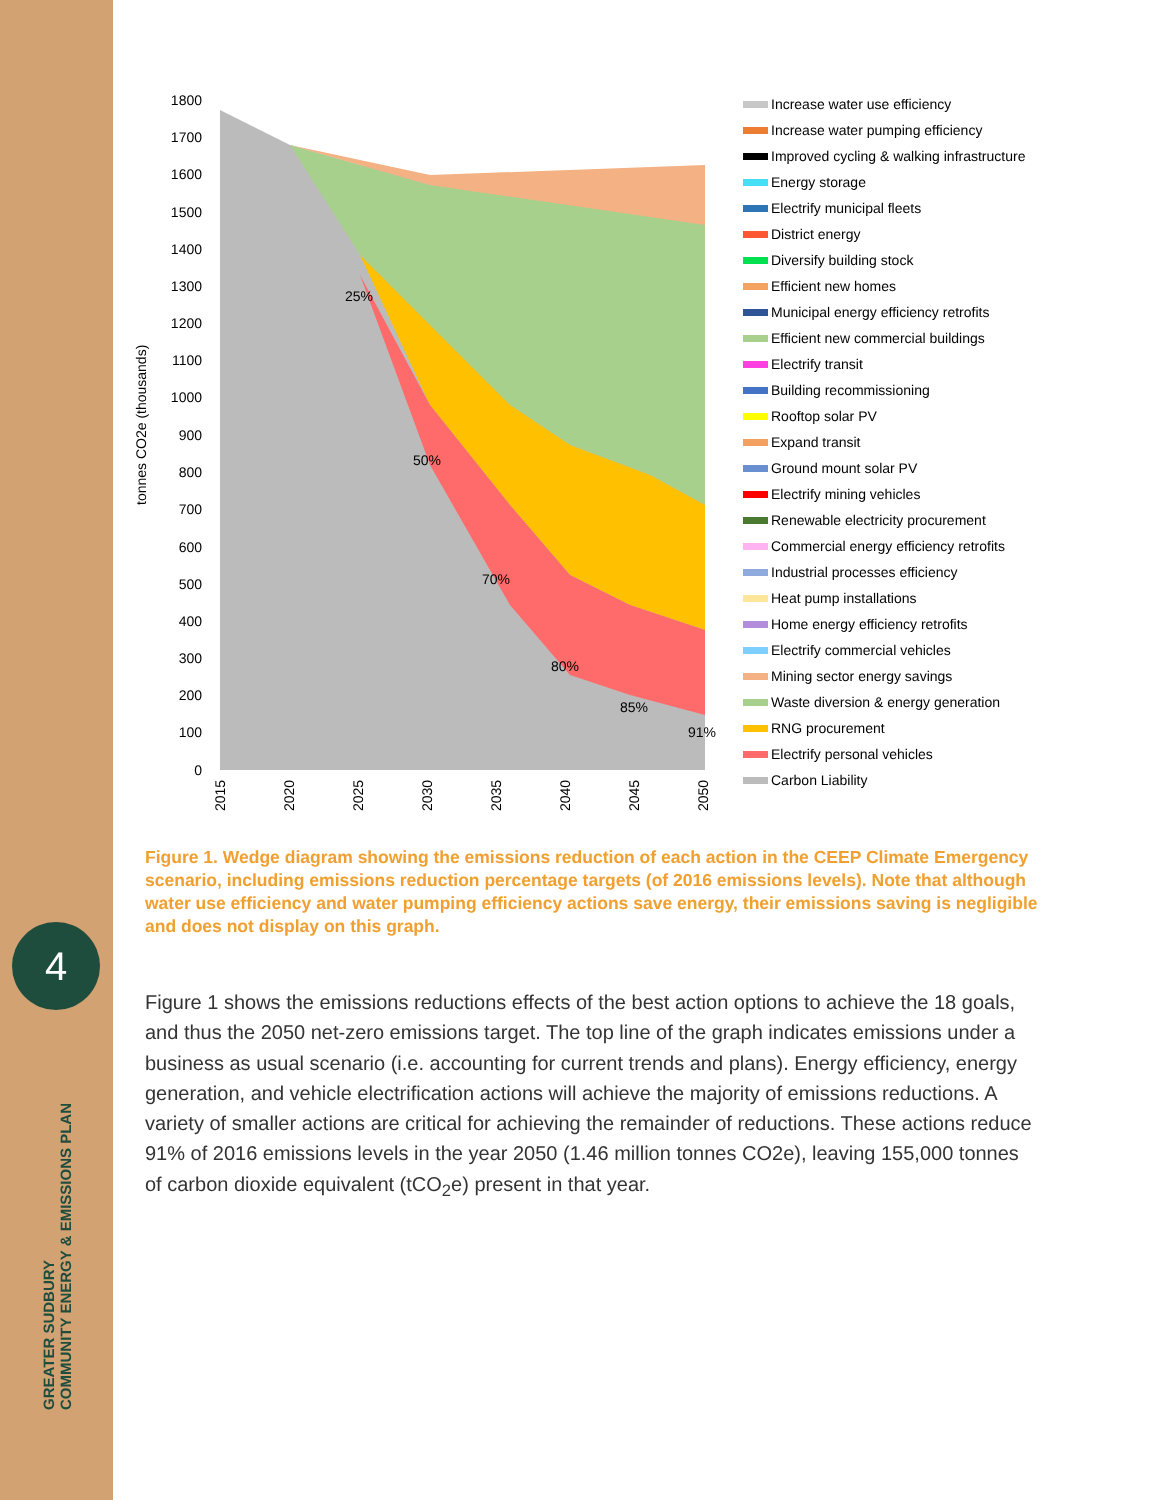4
GREATER SUDBURY
COMMUNITY ENERGY & EMISSIONS PLAN
1800
1700
1600
1500
1400
1300
1200
1100
1000
900
800
700
600
500
400
300
200
100
0
tonnes CO2e (thousands)
25%
50%
70%
80%
85%
91%
2015
2020
2025
2030
2035
2040
2045
2050
Increase water use efficiency
Increase water pumping efficiency
Improved cycling & walking infrastructure
Energy storage
Electrify municipal fleets
District energy
Diversify building stock
Efficient new homes
Municipal energy efficiency retrofits
Efficient new commercial buildings
Electrify transit
Building recommissioning
Rooftop solar PV
Expand transit
Ground mount solar PV
Electrify mining vehicles
Renewable electricity procurement
Commercial energy efficiency retrofits
Industrial processes efficiency
Heat pump installations
Home energy efficiency retrofits
Electrify commercial vehicles
Mining sector energy savings
Waste diversion & energy generation
RNG procurement
Electrify personal vehicles
Carbon Liability
Figure 1. Wedge diagram showing the emissions reduction of each action in the CEEP Climate Emergency scenario, including emissions reduction percentage targets (of 2016 emissions levels). Note that although water use efficiency and water pumping efficiency actions save energy, their emissions saving is negligible and does not display on this graph.
Figure 1 shows the emissions reductions effects of the best action options to achieve the 18 goals, and thus the 2050 net-zero emissions target. The top line of the graph indicates emissions under a business as usual scenario (i.e. accounting for current trends and plans). Energy efficiency, energy generation, and vehicle electrification actions will achieve the majority of emissions reductions. A variety of smaller actions are critical for achieving the remainder of reductions. These actions reduce 91% of 2016 emissions levels in the year 2050 (1.46 million tonnes CO2e), leaving 155,000 tonnes of carbon dioxide equivalent (tCO<sub>2</sub>e) present in that year.